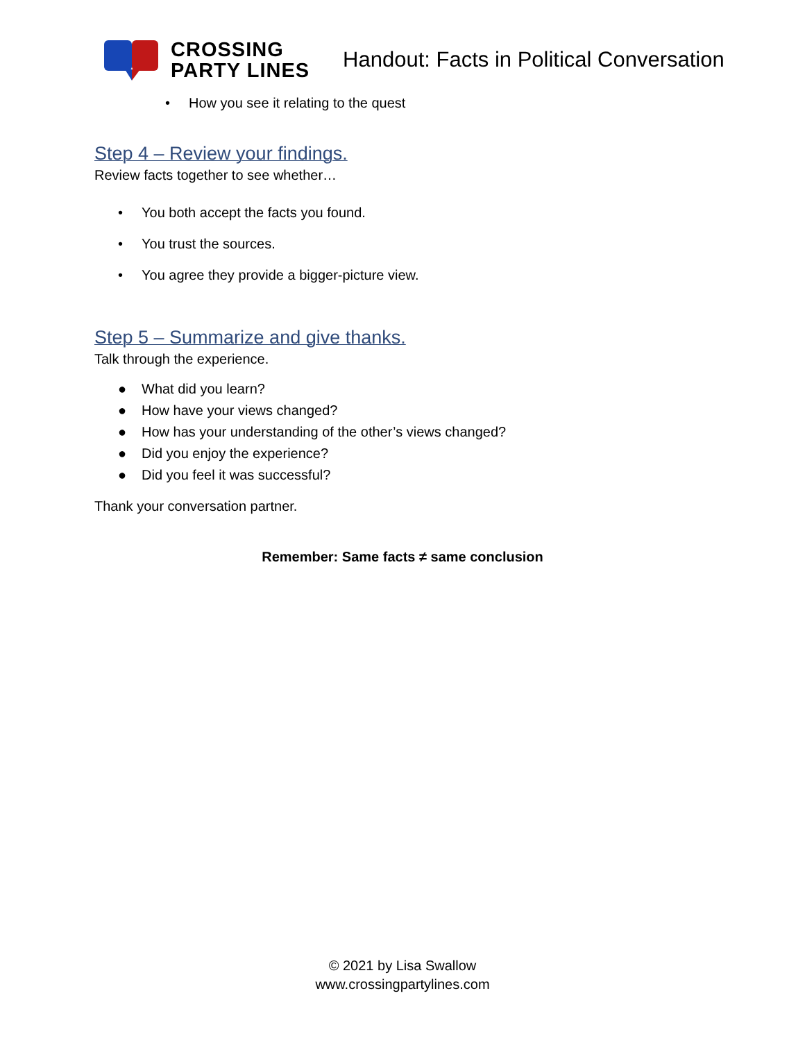CROSSING
PARTY LINES
Handout: Facts in Political Conversation
• How you see it relating to the quest
Step 4 – Review your findings.
Review facts together to see whether…
• You both accept the facts you found.
• You trust the sources.
• You agree they provide a bigger-picture view.
Step 5 – Summarize and give thanks.
Talk through the experience.
● What did you learn?
● How have your views changed?
● How has your understanding of the other’s views changed?
● Did you enjoy the experience?
● Did you feel it was successful?
Thank your conversation partner.
Remember: Same facts ≠ same conclusion
© 2021 by Lisa Swallow
www.crossingpartylines.com